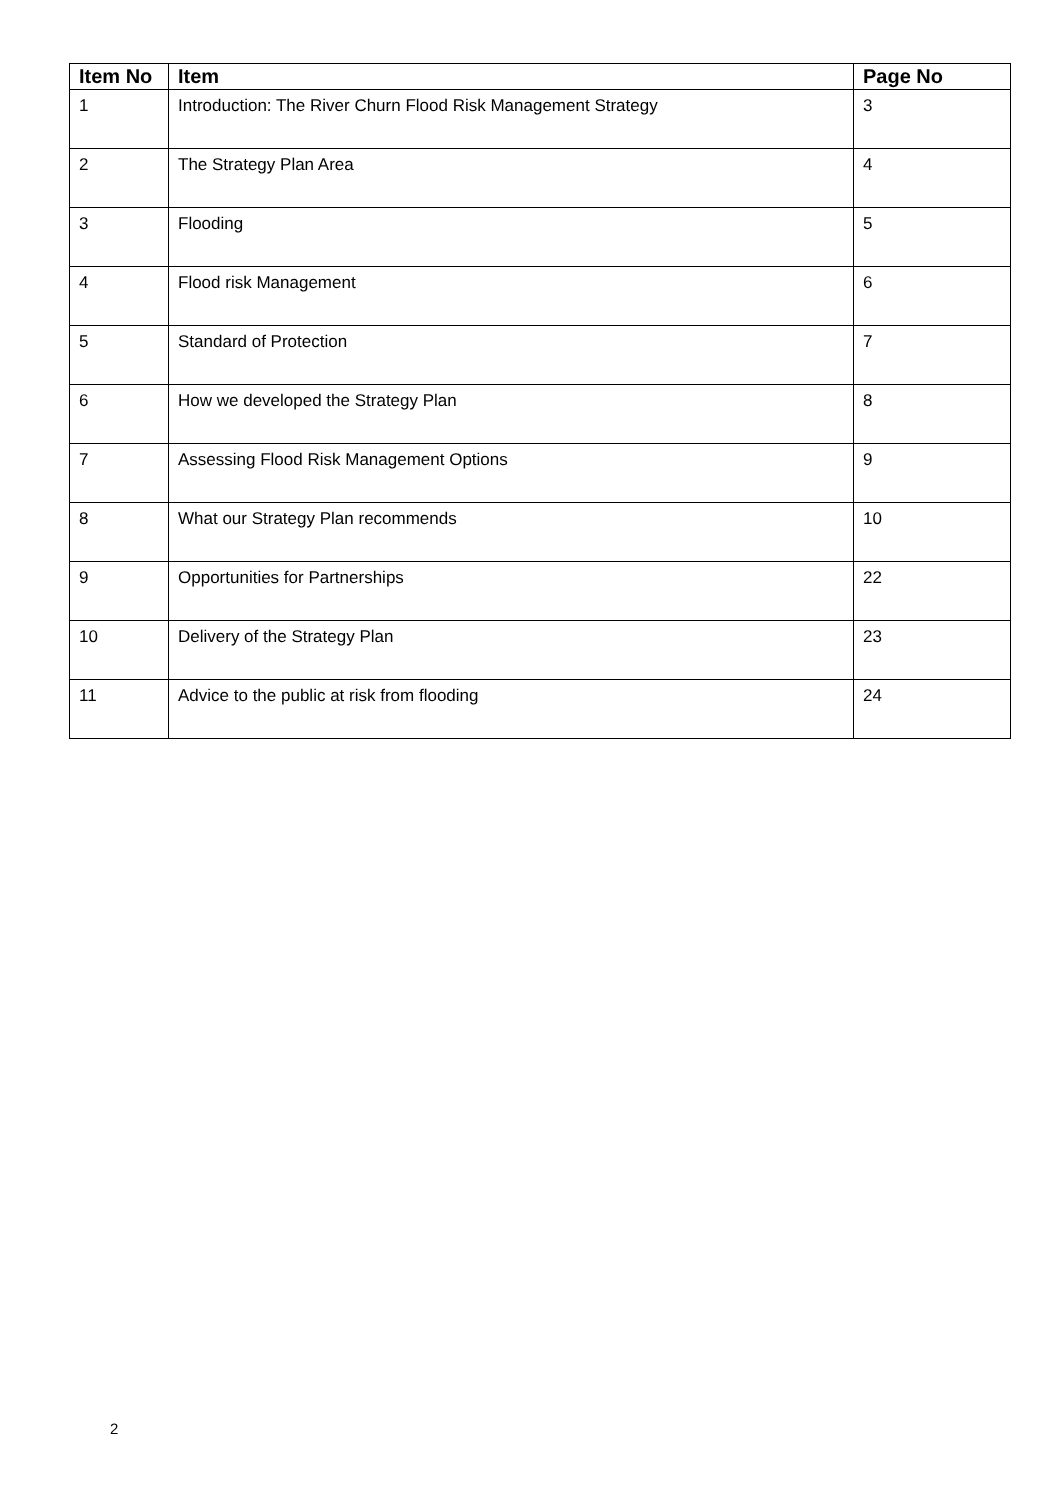| Item No | Item | Page No |
| --- | --- | --- |
| 1 | Introduction: The River Churn Flood Risk Management Strategy | 3 |
| 2 | The Strategy Plan Area | 4 |
| 3 | Flooding | 5 |
| 4 | Flood risk Management | 6 |
| 5 | Standard of Protection | 7 |
| 6 | How we developed the Strategy Plan | 8 |
| 7 | Assessing Flood Risk Management Options | 9 |
| 8 | What our Strategy Plan recommends | 10 |
| 9 | Opportunities for Partnerships | 22 |
| 10 | Delivery of the Strategy Plan | 23 |
| 11 | Advice to the public at risk from flooding | 24 |
2